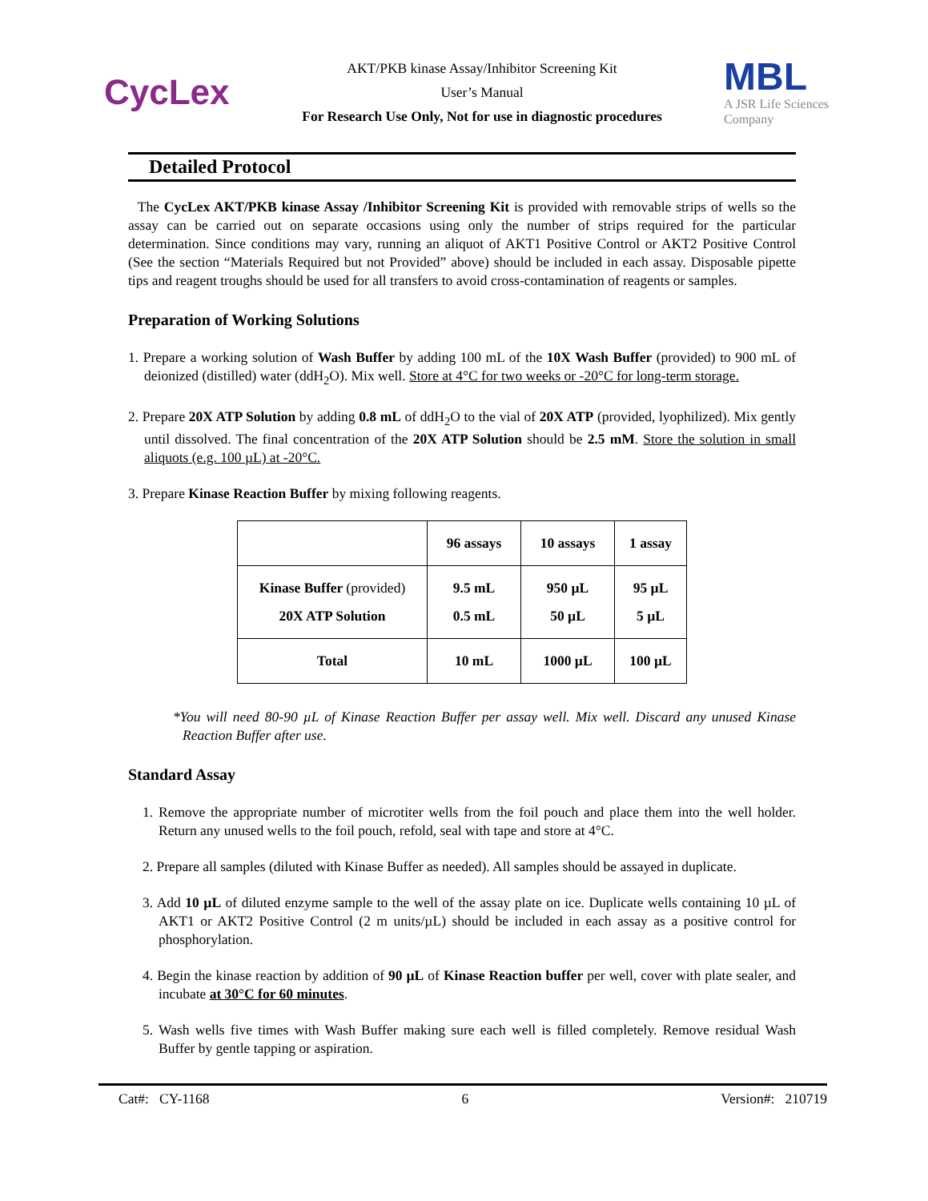CycLex
AKT/PKB kinase Assay/Inhibitor Screening Kit
User’s Manual
For Research Use Only, Not for use in diagnostic procedures
MBL
A JSR Life Sciences
Company
Detailed Protocol
The CycLex AKT/PKB kinase Assay /Inhibitor Screening Kit is provided with removable strips of wells so the assay can be carried out on separate occasions using only the number of strips required for the particular determination. Since conditions may vary, running an aliquot of AKT1 Positive Control or AKT2 Positive Control (See the section “Materials Required but not Provided” above) should be included in each assay. Disposable pipette tips and reagent troughs should be used for all transfers to avoid cross-contamination of reagents or samples.
Preparation of Working Solutions
1. Prepare a working solution of Wash Buffer by adding 100 mL of the 10X Wash Buffer (provided) to 900 mL of deionized (distilled) water (ddH<sub>2</sub>O). Mix well. Store at 4°C for two weeks or -20°C for long-term storage.
2. Prepare 20X ATP Solution by adding 0.8 mL of ddH<sub>2</sub>O to the vial of 20X ATP (provided, lyophilized). Mix gently until dissolved. The final concentration of the 20X ATP Solution should be 2.5 mM. Store the solution in small aliquots (e.g. 100 µL) at -20°C.
3. Prepare Kinase Reaction Buffer by mixing following reagents.
| | 96 assays | 10 assays | 1 assay |
| --- | --- | --- | --- |
| Kinase Buffer (provided) 20X ATP Solution | 9.5 mL 0.5 mL | 950 µL 50 µL | 95 µL 5 µL |
| Total | 10 mL | 1000 µL | 100 µL |
*You will need 80-90 µL of Kinase Reaction Buffer per assay well. Mix well. Discard any unused Kinase Reaction Buffer after use.
Standard Assay
1. Remove the appropriate number of microtiter wells from the foil pouch and place them into the well holder. Return any unused wells to the foil pouch, refold, seal with tape and store at 4°C.
2. Prepare all samples (diluted with Kinase Buffer as needed). All samples should be assayed in duplicate.
3. Add 10 µL of diluted enzyme sample to the well of the assay plate on ice. Duplicate wells containing 10 µL of AKT1 or AKT2 Positive Control (2 m units/µL) should be included in each assay as a positive control for phosphorylation.
4. Begin the kinase reaction by addition of 90 µL of Kinase Reaction buffer per well, cover with plate sealer, and incubate at 30°C for 60 minutes.
5. Wash wells five times with Wash Buffer making sure each well is filled completely. Remove residual Wash Buffer by gentle tapping or aspiration.
Cat#: CY-1168 6 Version#: 210719